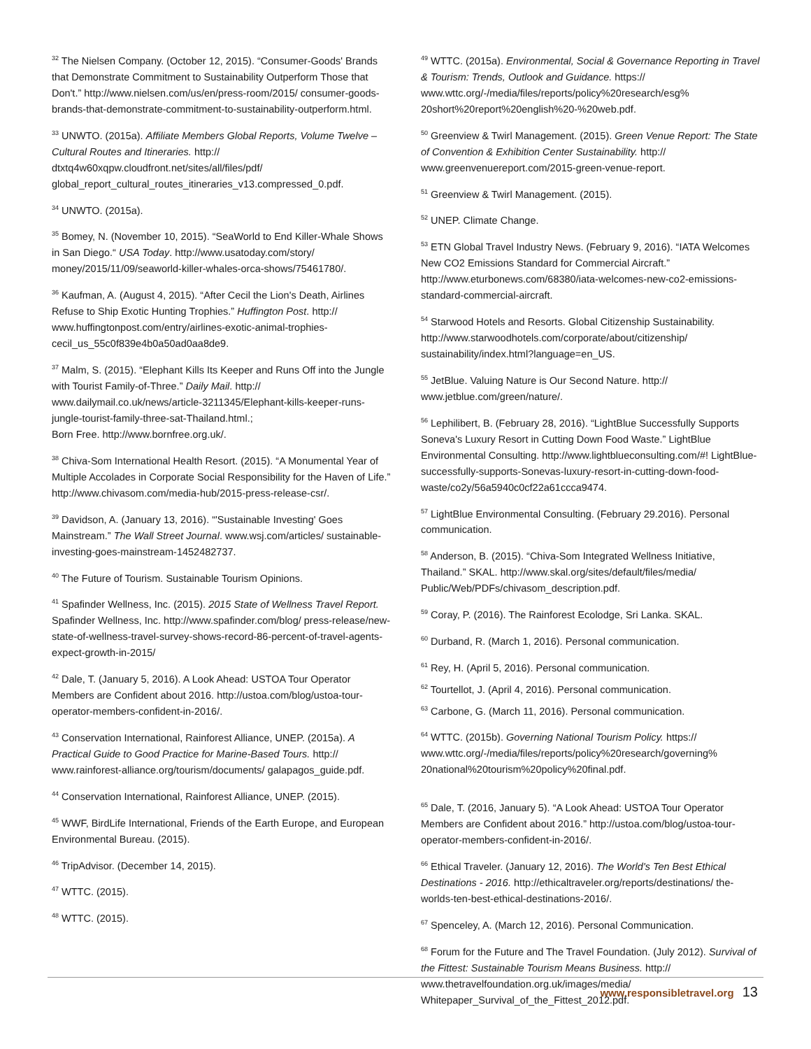<sup>32</sup> The Nielsen Company. (October 12, 2015). “Consumer-Goods' Brands that Demonstrate Commitment to Sustainability Outperform Those that Don't.” http://www.nielsen.com/us/en/press-room/2015/ consumer-goods-brands-that-demonstrate-commitment-to-sustainability-outperform.html.
<sup>33</sup> UNWTO. (2015a). Affiliate Members Global Reports, Volume Twelve – Cultural Routes and Itineraries. http:// dtxtq4w60xqpw.cloudfront.net/sites/all/files/pdf/ global_report_cultural_routes_itineraries_v13.compressed_0.pdf.
<sup>34</sup> UNWTO. (2015a).
<sup>35</sup> Bomey, N. (November 10, 2015). “SeaWorld to End Killer-Whale Shows in San Diego.“ USA Today. http://www.usatoday.com/story/ money/2015/11/09/seaworld-killer-whales-orca-shows/75461780/.
<sup>36</sup> Kaufman, A. (August 4, 2015). “After Cecil the Lion's Death, Airlines Refuse to Ship Exotic Hunting Trophies.” Huffington Post. http:// www.huffingtonpost.com/entry/airlines-exotic-animal-trophies-cecil_us_55c0f839e4b0a50ad0aa8de9.
<sup>37</sup> Malm, S. (2015). “Elephant Kills Its Keeper and Runs Off into the Jungle with Tourist Family-of-Three.” Daily Mail. http:// www.dailymail.co.uk/news/article-3211345/Elephant-kills-keeper-runs-jungle-tourist-family-three-sat-Thailand.html.;
Born Free. http://www.bornfree.org.uk/.
<sup>38</sup> Chiva-Som International Health Resort. (2015). “A Monumental Year of Multiple Accolades in Corporate Social Responsibility for the Haven of Life.” http://www.chivasom.com/media-hub/2015-press-release-csr/.
<sup>39</sup> Davidson, A. (January 13, 2016). “'Sustainable Investing' Goes Mainstream.” The Wall Street Journal. www.wsj.com/articles/ sustainable-investing-goes-mainstream-1452482737.
<sup>40</sup> The Future of Tourism. Sustainable Tourism Opinions.
<sup>41</sup> Spafinder Wellness, Inc. (2015). 2015 State of Wellness Travel Report. Spafinder Wellness, Inc. http://www.spafinder.com/blog/ press-release/new-state-of-wellness-travel-survey-shows-record-86-percent-of-travel-agents-expect-growth-in-2015/
<sup>42</sup> Dale, T. (January 5, 2016). A Look Ahead: USTOA Tour Operator Members are Confident about 2016. http://ustoa.com/blog/ustoa-tour-operator-members-confident-in-2016/.
<sup>43</sup> Conservation International, Rainforest Alliance, UNEP. (2015a). A Practical Guide to Good Practice for Marine-Based Tours. http:// www.rainforest-alliance.org/tourism/documents/ galapagos_guide.pdf.
<sup>44</sup> Conservation International, Rainforest Alliance, UNEP. (2015).
<sup>45</sup> WWF, BirdLife International, Friends of the Earth Europe, and European Environmental Bureau. (2015).
<sup>46</sup> TripAdvisor. (December 14, 2015).
<sup>47</sup> WTTC. (2015).
<sup>48</sup> WTTC. (2015).
<sup>49</sup> WTTC. (2015a). Environmental, Social & Governance Reporting in Travel & Tourism: Trends, Outlook and Guidance. https:// www.wttc.org/-/media/files/reports/policy%20research/esg% 20short%20report%20english%20-%20web.pdf.
<sup>50</sup> Greenview & Twirl Management. (2015). Green Venue Report: The State of Convention & Exhibition Center Sustainability. http:// www.greenvenuereport.com/2015-green-venue-report.
<sup>51</sup> Greenview & Twirl Management. (2015).
<sup>52</sup> UNEP. Climate Change.
<sup>53</sup> ETN Global Travel Industry News. (February 9, 2016). “IATA Welcomes New CO2 Emissions Standard for Commercial Aircraft.” http://www.eturbonews.com/68380/iata-welcomes-new-co2-emissions-standard-commercial-aircraft.
<sup>54</sup> Starwood Hotels and Resorts. Global Citizenship Sustainability. http://www.starwoodhotels.com/corporate/about/citizenship/ sustainability/index.html?language=en_US.
<sup>55</sup> JetBlue. Valuing Nature is Our Second Nature. http:// www.jetblue.com/green/nature/.
<sup>56</sup> Lephilibert, B. (February 28, 2016). “LightBlue Successfully Supports Soneva's Luxury Resort in Cutting Down Food Waste.” LightBlue Environmental Consulting. http://www.lightblueconsulting.com/#! LightBlue-successfully-supports-Sonevas-luxury-resort-in-cutting-down-food-waste/co2y/56a5940c0cf22a61ccca9474.
<sup>57</sup> LightBlue Environmental Consulting. (February 29.2016). Personal communication.
<sup>58</sup> Anderson, B. (2015). “Chiva-Som Integrated Wellness Initiative, Thailand.” SKAL. http://www.skal.org/sites/default/files/media/ Public/Web/PDFs/chivasom_description.pdf.
<sup>59</sup> Coray, P. (2016). The Rainforest Ecolodge, Sri Lanka. SKAL.
<sup>60</sup> Durband, R. (March 1, 2016). Personal communication.
<sup>61</sup> Rey, H. (April 5, 2016). Personal communication.
<sup>62</sup> Tourtellot, J. (April 4, 2016). Personal communication.
<sup>63</sup> Carbone, G. (March 11, 2016). Personal communication.
<sup>64</sup> WTTC. (2015b). Governing National Tourism Policy. https:// www.wttc.org/-/media/files/reports/policy%20research/governing% 20national%20tourism%20policy%20final.pdf.
<sup>65</sup> Dale, T. (2016, January 5). “A Look Ahead: USTOA Tour Operator Members are Confident about 2016.” http://ustoa.com/blog/ustoa-tour-operator-members-confident-in-2016/.
<sup>66</sup> Ethical Traveler. (January 12, 2016). The World's Ten Best Ethical Destinations - 2016. http://ethicaltraveler.org/reports/destinations/ the-worlds-ten-best-ethical-destinations-2016/.
<sup>67</sup> Spenceley, A. (March 12, 2016). Personal Communication.
<sup>68</sup> Forum for the Future and The Travel Foundation. (July 2012). Survival of the Fittest: Sustainable Tourism Means Business. http:// www.thetravelfoundation.org.uk/images/media/ Whitepaper_Survival_of_the_Fittest_2012.pdf.
www.responsibletravel.org 13